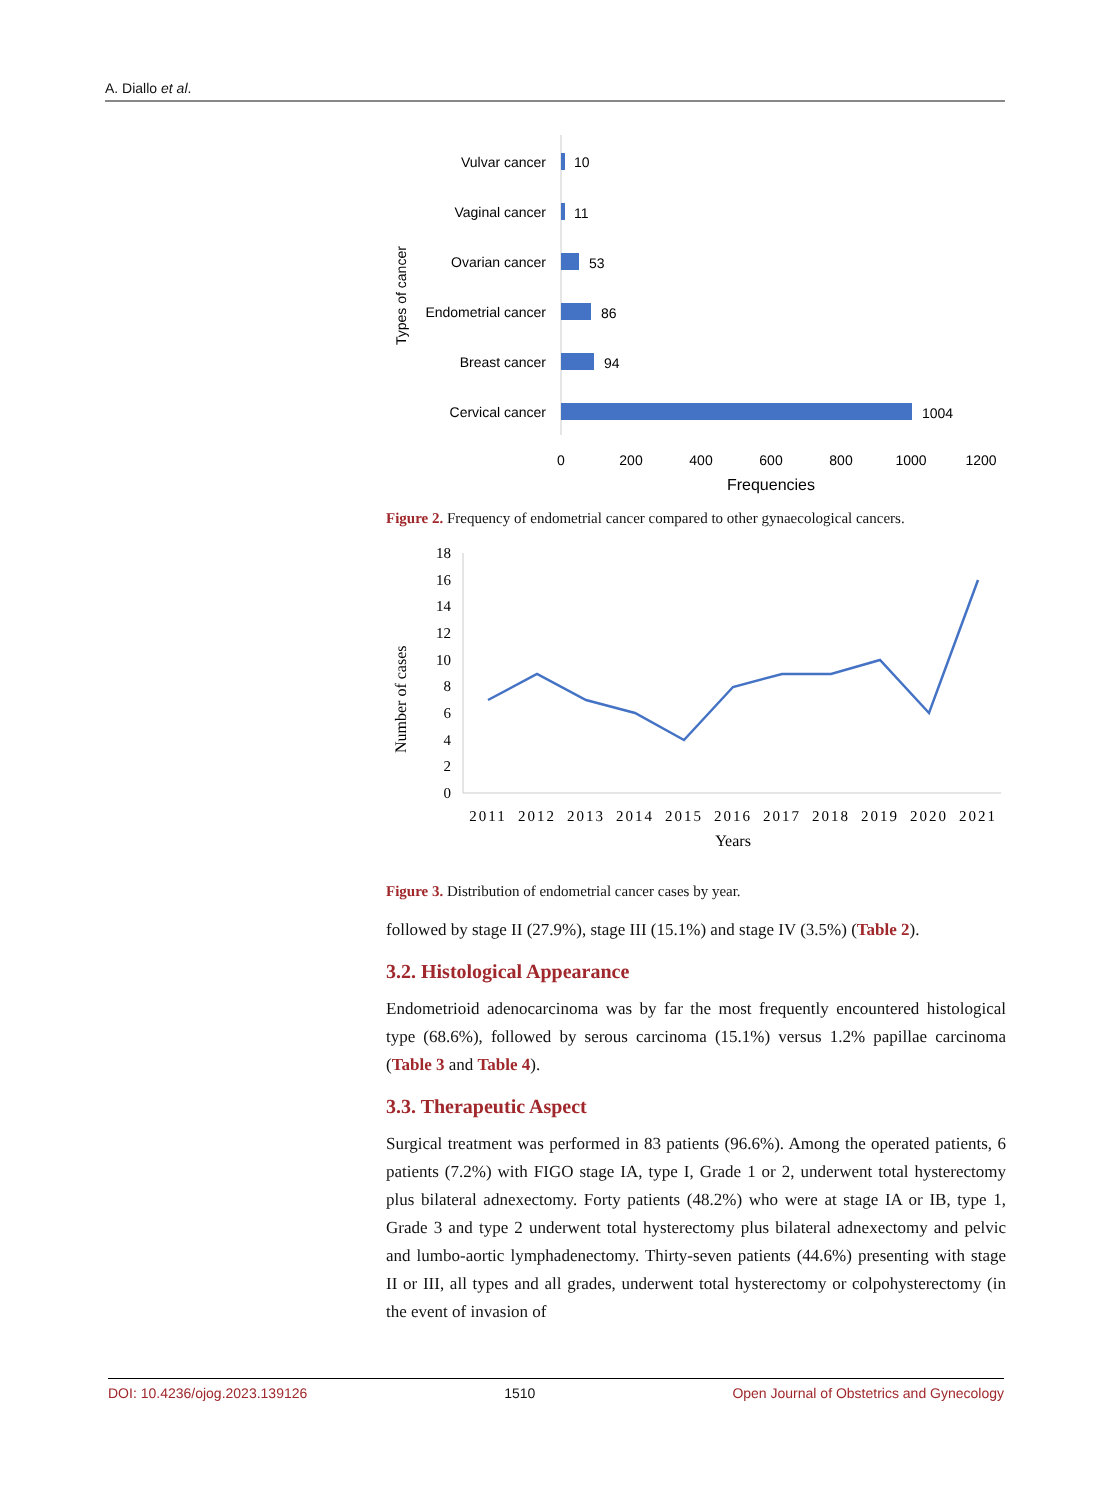A. Diallo et al.
Types of cancer
Vulvar cancer
Vaginal cancer
Ovarian cancer
Endometrial cancer
Breast cancer
Cervical cancer
10
11
53
86
94
1004
0
200
400
600
800
1000
1200
Frequencies
Figure 2. Frequency of endometrial cancer compared to other gynaecological cancers.
Number of cases
0
2
4
6
8
10
12
14
16
18
2011
2012
2013
2014
2015
2016
2017
2018
2019
2020
2021
Years
Figure 3. Distribution of endometrial cancer cases by year.
followed by stage II (27.9%), stage III (15.1%) and stage IV (3.5%) (Table 2).
3.2. Histological Appearance
Endometrioid adenocarcinoma was by far the most frequently encountered histological type (68.6%), followed by serous carcinoma (15.1%) versus 1.2% papillae carcinoma (Table 3 and Table 4).
3.3. Therapeutic Aspect
Surgical treatment was performed in 83 patients (96.6%). Among the operated patients, 6 patients (7.2%) with FIGO stage IA, type I, Grade 1 or 2, underwent total hysterectomy plus bilateral adnexectomy. Forty patients (48.2%) who were at stage IA or IB, type 1, Grade 3 and type 2 underwent total hysterectomy plus bilateral adnexectomy and pelvic and lumbo-aortic lymphadenectomy. Thirty-seven patients (44.6%) presenting with stage II or III, all types and all grades, underwent total hysterectomy or colpohysterectomy (in the event of invasion of
DOI: 10.4236/ojog.2023.139126 1510 Open Journal of Obstetrics and Gynecology